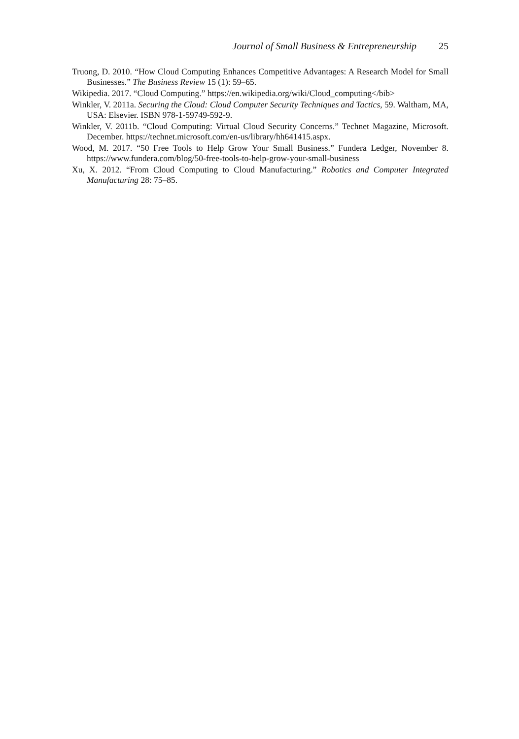Journal of Small Business & Entrepreneurship 25
Truong, D. 2010. “How Cloud Computing Enhances Competitive Advantages: A Research Model for Small Businesses.” The Business Review 15 (1): 59–65.
Wikipedia. 2017. “Cloud Computing.” https://en.wikipedia.org/wiki/Cloud_computing</bib>
Winkler, V. 2011a. Securing the Cloud: Cloud Computer Security Techniques and Tactics, 59. Waltham, MA, USA: Elsevier. ISBN 978-1-59749-592-9.
Winkler, V. 2011b. “Cloud Computing: Virtual Cloud Security Concerns.” Technet Magazine, Microsoft. December. https://technet.microsoft.com/en-us/library/hh641415.aspx.
Wood, M. 2017. “50 Free Tools to Help Grow Your Small Business.” Fundera Ledger, November 8. https://www.fundera.com/blog/50-free-tools-to-help-grow-your-small-business
Xu, X. 2012. “From Cloud Computing to Cloud Manufacturing.” Robotics and Computer Integrated Manufacturing 28: 75–85.